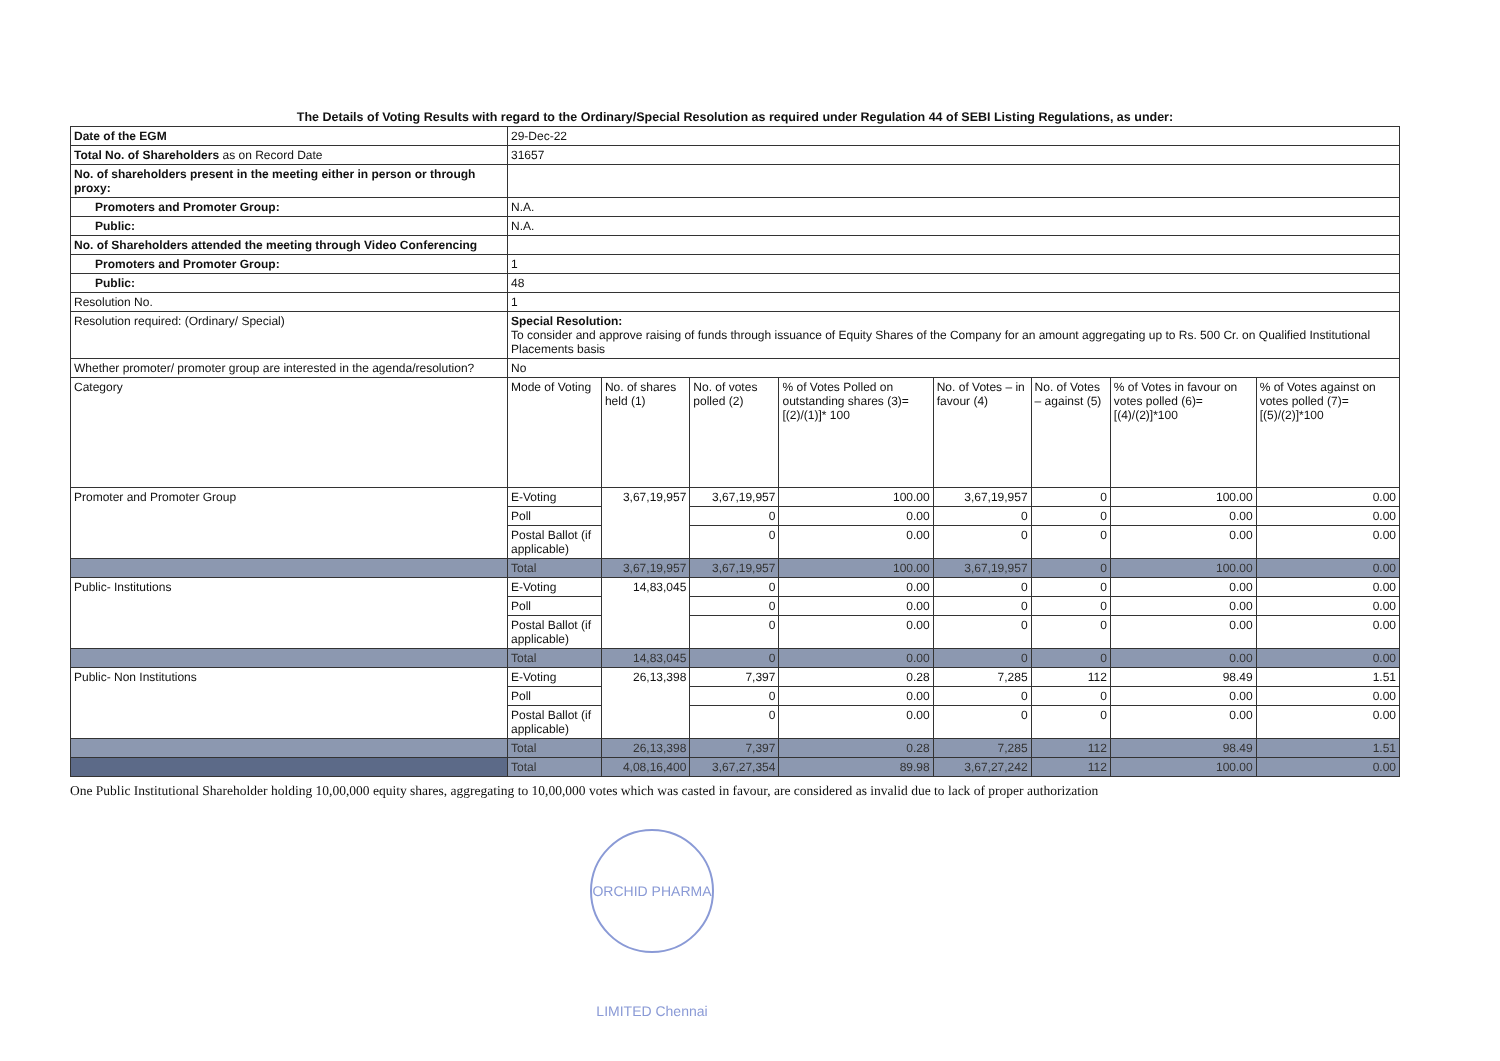The Details of Voting Results with regard to the Ordinary/Special Resolution as required under Regulation 44 of SEBI Listing Regulations, as under:
| Date of the EGM | 29-Dec-22 | | | | | | | |
| Total No. of Shareholders as on Record Date | 31657 | | | | | | | |
| No. of shareholders present in the meeting either in person or through proxy: | | | | | | | | |
| Promoters and Promoter Group: | N.A. | | | | | | | |
| Public: | N.A. | | | | | | | |
| No. of Shareholders attended the meeting through Video Conferencing | | | | | | | | |
| Promoters and Promoter Group: | 1 | | | | | | | |
| Public: | 48 | | | | | | | |
| Resolution No. | 1 | | | | | | | |
| Resolution required: (Ordinary/ Special) | Special Resolution: To consider and approve raising of funds through issuance of Equity Shares of the Company for an amount aggregating up to Rs. 500 Cr. on Qualified Institutional Placements basis | | | | | | | |
| Whether promoter/ promoter group are interested in the agenda/resolution? | No | | | | | | | |
| Category | Mode of Voting | No. of shares held (1) | No. of votes polled (2) | % of Votes Polled on outstanding shares (3)=[(2)/(1)]* 100 | No. of Votes – in favour (4) | No. of Votes – against (5) | % of Votes in favour on votes polled (6)=[(4)/(2)]*100 | % of Votes against on votes polled (7)=[(5)/(2)]*100 |
| Promoter and Promoter Group | E-Voting | 3,67,19,957 | 3,67,19,957 | 100.00 | 3,67,19,957 | 0 | 100.00 | 0.00 |
| | Poll | | 0 | 0.00 | 0 | 0 | 0.00 | 0.00 |
| | Postal Ballot (if applicable) | | 0 | 0.00 | 0 | 0 | 0.00 | 0.00 |
| | Total | 3,67,19,957 | 3,67,19,957 | 100.00 | 3,67,19,957 | 0 | 100.00 | 0.00 |
| Public- Institutions | E-Voting | 14,83,045 | 0 | 0.00 | 0 | 0 | 0.00 | 0.00 |
| | Poll | | 0 | 0.00 | 0 | 0 | 0.00 | 0.00 |
| | Postal Ballot (if applicable) | | 0 | 0.00 | 0 | 0 | 0.00 | 0.00 |
| | Total | 14,83,045 | 0 | 0.00 | 0 | 0 | 0.00 | 0.00 |
| Public- Non Institutions | E-Voting | 26,13,398 | 7,397 | 0.28 | 7,285 | 112 | 98.49 | 1.51 |
| | Poll | | 0 | 0.00 | 0 | 0 | 0.00 | 0.00 |
| | Postal Ballot (if applicable) | | 0 | 0.00 | 0 | 0 | 0.00 | 0.00 |
| | Total | 26,13,398 | 7,397 | 0.28 | 7,285 | 112 | 98.49 | 1.51 |
| | Total | 4,08,16,400 | 3,67,27,354 | 89.98 | 3,67,27,242 | 112 | 100.00 | 0.00 |
One Public Institutional Shareholder holding 10,00,000 equity shares, aggregating to 10,00,000 votes which was casted in favour, are considered as invalid due to lack of proper authorization
ORCHID PHARMA LIMITED Chennai